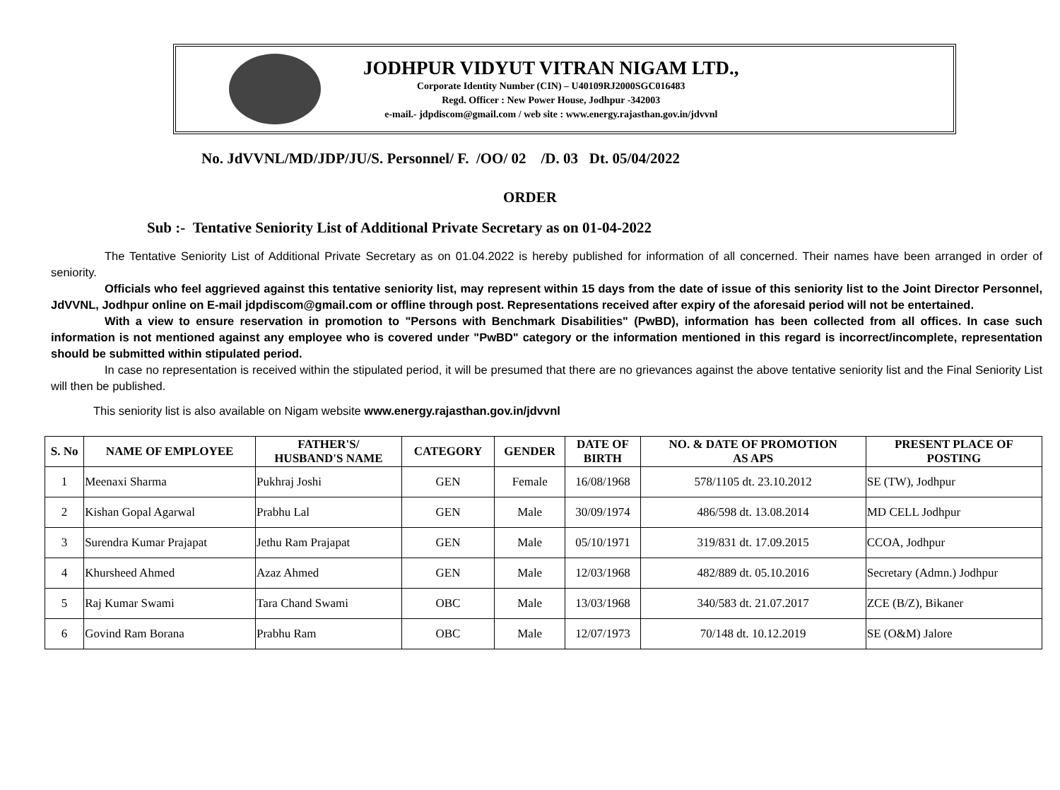JODHPUR VIDYUT VITRAN NIGAM LTD.,
Corporate Identity Number (CIN) – U40109RJ2000SGC016483
Regd. Officer : New Power House, Jodhpur -342003
e-mail.- jdpdiscom@gmail.com / web site : www.energy.rajasthan.gov.in/jdvvnl
No. JdVVNL/MD/JDP/JU/S. Personnel/ F. /OO/ 02 /D. 03 Dt. 05/04/2022
ORDER
Sub :- Tentative Seniority List of Additional Private Secretary as on 01-04-2022
The Tentative Seniority List of Additional Private Secretary as on 01.04.2022 is hereby published for information of all concerned. Their names have been arranged in order of seniority.
Officials who feel aggrieved against this tentative seniority list, may represent within 15 days from the date of issue of this seniority list to the Joint Director Personnel, JdVVNL, Jodhpur online on E-mail jdpdiscom@gmail.com or offline through post. Representations received after expiry of the aforesaid period will not be entertained.
With a view to ensure reservation in promotion to "Persons with Benchmark Disabilities" (PwBD), information has been collected from all offices. In case such information is not mentioned against any employee who is covered under "PwBD" category or the information mentioned in this regard is incorrect/incomplete, representation should be submitted within stipulated period.
In case no representation is received within the stipulated period, it will be presumed that there are no grievances against the above tentative seniority list and the Final Seniority List will then be published.
This seniority list is also available on Nigam website www.energy.rajasthan.gov.in/jdvvnl
| S. No | NAME OF EMPLOYEE | FATHER'S/ HUSBAND'S NAME | CATEGORY | GENDER | DATE OF BIRTH | NO. & DATE OF PROMOTION AS APS | PRESENT PLACE OF POSTING |
| --- | --- | --- | --- | --- | --- | --- | --- |
| 1 | Meenaxi Sharma | Pukhraj Joshi | GEN | Female | 16/08/1968 | 578/1105 dt. 23.10.2012 | SE (TW), Jodhpur |
| 2 | Kishan Gopal Agarwal | Prabhu Lal | GEN | Male | 30/09/1974 | 486/598 dt. 13.08.2014 | MD CELL Jodhpur |
| 3 | Surendra Kumar Prajapat | Jethu Ram Prajapat | GEN | Male | 05/10/1971 | 319/831 dt. 17.09.2015 | CCOA, Jodhpur |
| 4 | Khursheed Ahmed | Azaz Ahmed | GEN | Male | 12/03/1968 | 482/889 dt. 05.10.2016 | Secretary (Admn.) Jodhpur |
| 5 | Raj Kumar Swami | Tara Chand Swami | OBC | Male | 13/03/1968 | 340/583 dt. 21.07.2017 | ZCE (B/Z), Bikaner |
| 6 | Govind Ram Borana | Prabhu Ram | OBC | Male | 12/07/1973 | 70/148 dt. 10.12.2019 | SE (O&M) Jalore |